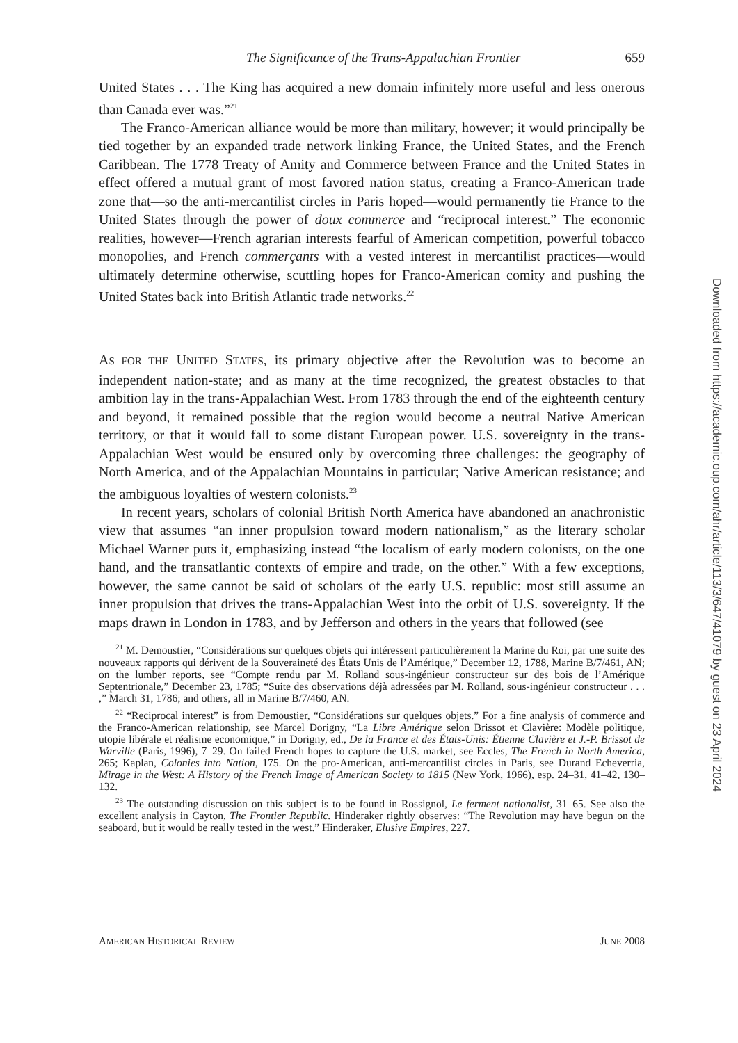The Significance of the Trans-Appalachian Frontier 659
United States . . . The King has acquired a new domain infinitely more useful and less onerous than Canada ever was.”<sup>21</sup>
The Franco-American alliance would be more than military, however; it would principally be tied together by an expanded trade network linking France, the United States, and the French Caribbean. The 1778 Treaty of Amity and Commerce between France and the United States in effect offered a mutual grant of most favored nation status, creating a Franco-American trade zone that—so the anti-mercantilist circles in Paris hoped—would permanently tie France to the United States through the power of doux commerce and “reciprocal interest.” The economic realities, however—French agrarian interests fearful of American competition, powerful tobacco monopolies, and French commerçants with a vested interest in mercantilist practices—would ultimately determine otherwise, scuttling hopes for Franco-American comity and pushing the United States back into British Atlantic trade networks.<sup>22</sup>
AS FOR THE UNITED STATES, its primary objective after the Revolution was to become an independent nation-state; and as many at the time recognized, the greatest obstacles to that ambition lay in the trans-Appalachian West. From 1783 through the end of the eighteenth century and beyond, it remained possible that the region would become a neutral Native American territory, or that it would fall to some distant European power. U.S. sovereignty in the trans-Appalachian West would be ensured only by overcoming three challenges: the geography of North America, and of the Appalachian Mountains in particular; Native American resistance; and the ambiguous loyalties of western colonists.<sup>23</sup>
In recent years, scholars of colonial British North America have abandoned an anachronistic view that assumes “an inner propulsion toward modern nationalism,” as the literary scholar Michael Warner puts it, emphasizing instead “the localism of early modern colonists, on the one hand, and the transatlantic contexts of empire and trade, on the other.” With a few exceptions, however, the same cannot be said of scholars of the early U.S. republic: most still assume an inner propulsion that drives the trans-Appalachian West into the orbit of U.S. sovereignty. If the maps drawn in London in 1783, and by Jefferson and others in the years that followed (see
<sup>21</sup> M. Demoustier, “Considérations sur quelques objets qui intéressent particulièrement la Marine du Roi, par une suite des nouveaux rapports qui dérivent de la Souveraineté des États Unis de l’Amérique,” December 12, 1788, Marine B/7/461, AN; on the lumber reports, see “Compte rendu par M. Rolland sous-ingénieur constructeur sur des bois de l’Amérique Septentrionale,” December 23, 1785; “Suite des observations déjà adressées par M. Rolland, sous-ingénieur constructeur . . . ,” March 31, 1786; and others, all in Marine B/7/460, AN.
<sup>22</sup> “Reciprocal interest” is from Demoustier, “Considérations sur quelques objets.” For a fine analysis of commerce and the Franco-American relationship, see Marcel Dorigny, “La Libre Amérique selon Brissot et Clavière: Modèle politique, utopie libérale et réalisme economique,” in Dorigny, ed., De la France et des États-Unis: Étienne Clavière et J.-P. Brissot de Warville (Paris, 1996), 7–29. On failed French hopes to capture the U.S. market, see Eccles, The French in North America, 265; Kaplan, Colonies into Nation, 175. On the pro-American, anti-mercantilist circles in Paris, see Durand Echeverria, Mirage in the West: A History of the French Image of American Society to 1815 (New York, 1966), esp. 24–31, 41–42, 130–132.
<sup>23</sup> The outstanding discussion on this subject is to be found in Rossignol, Le ferment nationalist, 31–65. See also the excellent analysis in Cayton, The Frontier Republic. Hinderaker rightly observes: “The Revolution may have begun on the seaboard, but it would be really tested in the west.” Hinderaker, Elusive Empires, 227.
AMERICAN HISTORICAL REVIEW JUNE 2008
Downloaded from https://academic.oup.com/ahr/article/113/3/647/41079 by guest on 23 April 2024